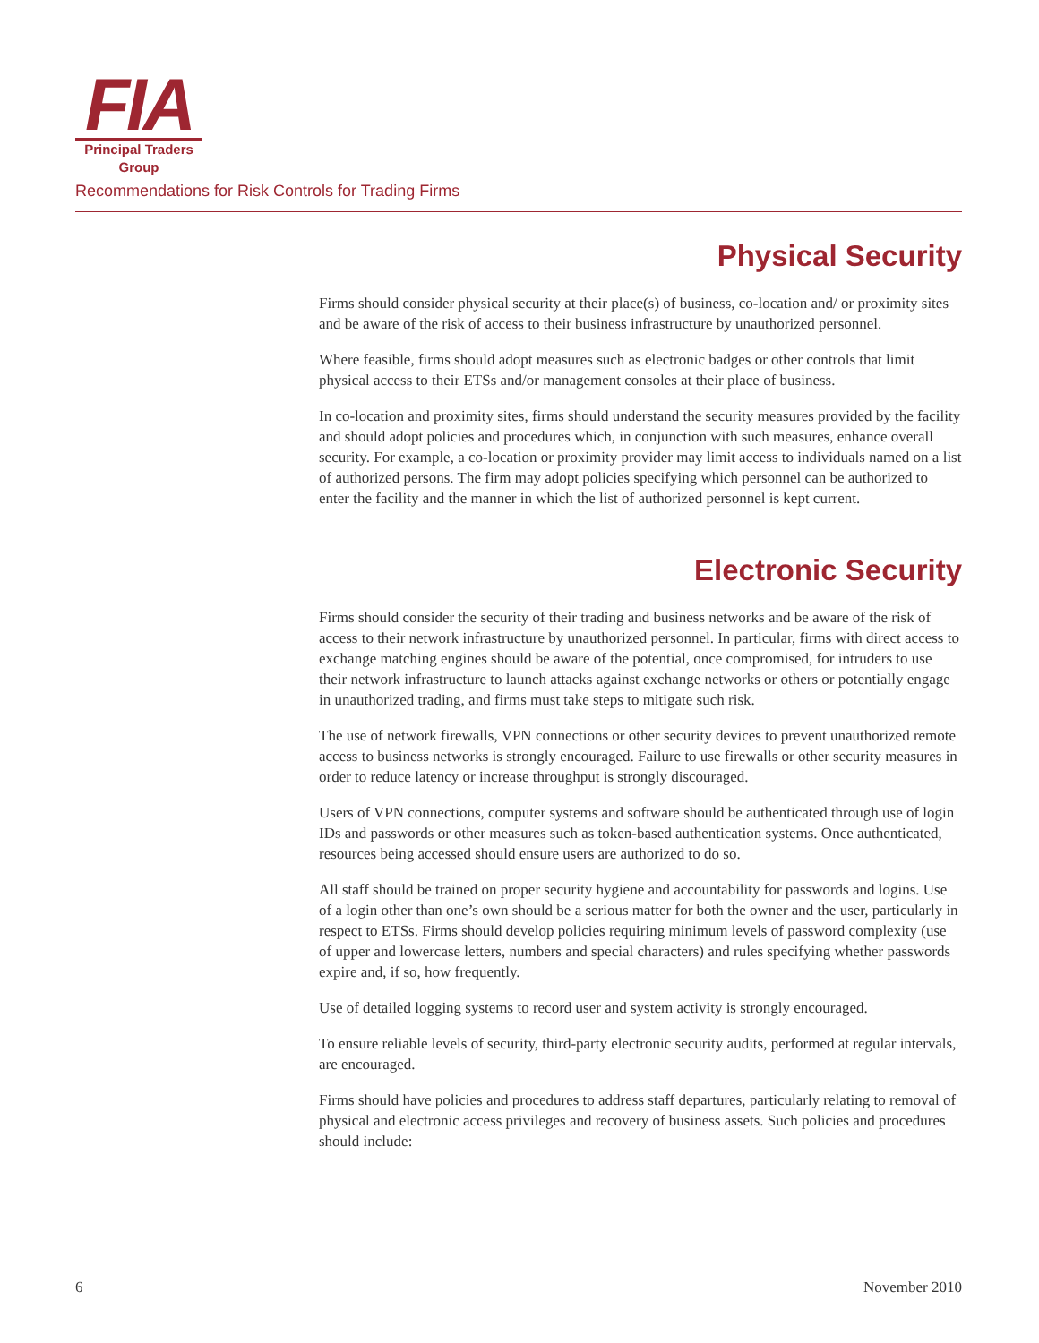FIA
Principal Traders
Group
Recommendations for Risk Controls for Trading Firms
Physical Security
Firms should consider physical security at their place(s) of business, co-location and/ or proximity sites and be aware of the risk of access to their business infrastructure by unauthorized personnel.
Where feasible, firms should adopt measures such as electronic badges or other controls that limit physical access to their ETSs and/or management consoles at their place of business.
In co-location and proximity sites, firms should understand the security measures provided by the facility and should adopt policies and procedures which, in conjunction with such measures, enhance overall security. For example, a co-location or proximity provider may limit access to individuals named on a list of authorized persons. The firm may adopt policies specifying which personnel can be authorized to enter the facility and the manner in which the list of authorized personnel is kept current.
Electronic Security
Firms should consider the security of their trading and business networks and be aware of the risk of access to their network infrastructure by unauthorized personnel. In particular, firms with direct access to exchange matching engines should be aware of the potential, once compromised, for intruders to use their network infrastructure to launch attacks against exchange networks or others or potentially engage in unauthorized trading, and firms must take steps to mitigate such risk.
The use of network firewalls, VPN connections or other security devices to prevent unauthorized remote access to business networks is strongly encouraged. Failure to use firewalls or other security measures in order to reduce latency or increase throughput is strongly discouraged.
Users of VPN connections, computer systems and software should be authenticated through use of login IDs and passwords or other measures such as token-based authentication systems. Once authenticated, resources being accessed should ensure users are authorized to do so.
All staff should be trained on proper security hygiene and accountability for passwords and logins. Use of a login other than one’s own should be a serious matter for both the owner and the user, particularly in respect to ETSs. Firms should develop policies requiring minimum levels of password complexity (use of upper and lowercase letters, numbers and special characters) and rules specifying whether passwords expire and, if so, how frequently.
Use of detailed logging systems to record user and system activity is strongly encouraged.
To ensure reliable levels of security, third-party electronic security audits, performed at regular intervals, are encouraged.
Firms should have policies and procedures to address staff departures, particularly relating to removal of physical and electronic access privileges and recovery of business assets. Such policies and procedures should include:
6 November 2010